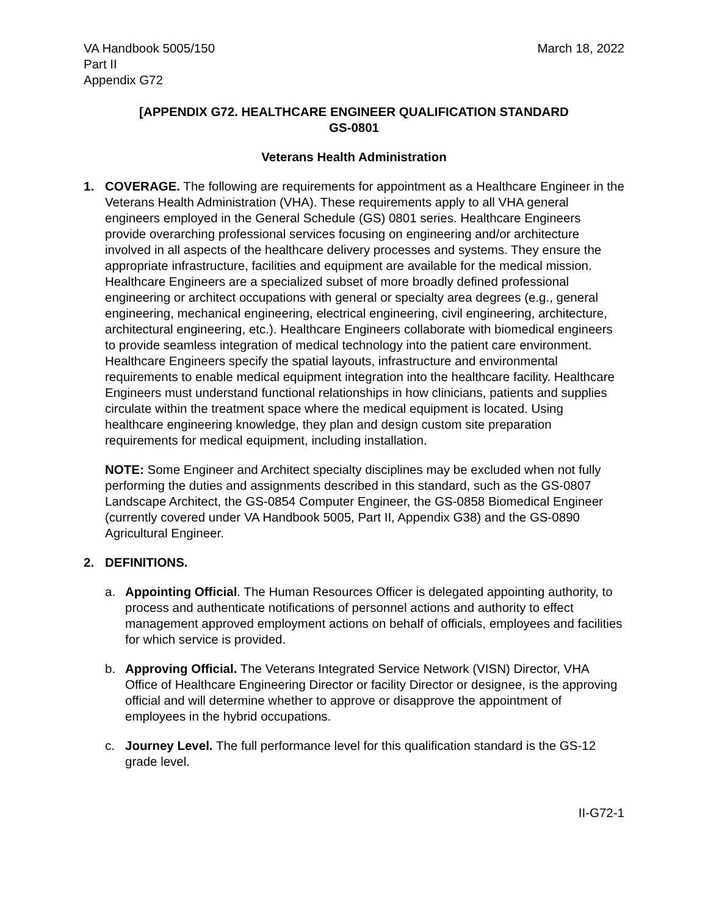VA Handbook 5005/150
Part II
Appendix G72
March 18, 2022
[APPENDIX G72. HEALTHCARE ENGINEER QUALIFICATION STANDARD
GS-0801
Veterans Health Administration
1. COVERAGE. The following are requirements for appointment as a Healthcare Engineer in the Veterans Health Administration (VHA). These requirements apply to all VHA general engineers employed in the General Schedule (GS) 0801 series. Healthcare Engineers provide overarching professional services focusing on engineering and/or architecture involved in all aspects of the healthcare delivery processes and systems. They ensure the appropriate infrastructure, facilities and equipment are available for the medical mission. Healthcare Engineers are a specialized subset of more broadly defined professional engineering or architect occupations with general or specialty area degrees (e.g., general engineering, mechanical engineering, electrical engineering, civil engineering, architecture, architectural engineering, etc.). Healthcare Engineers collaborate with biomedical engineers to provide seamless integration of medical technology into the patient care environment. Healthcare Engineers specify the spatial layouts, infrastructure and environmental requirements to enable medical equipment integration into the healthcare facility. Healthcare Engineers must understand functional relationships in how clinicians, patients and supplies circulate within the treatment space where the medical equipment is located. Using healthcare engineering knowledge, they plan and design custom site preparation requirements for medical equipment, including installation.
NOTE: Some Engineer and Architect specialty disciplines may be excluded when not fully performing the duties and assignments described in this standard, such as the GS-0807 Landscape Architect, the GS-0854 Computer Engineer, the GS-0858 Biomedical Engineer (currently covered under VA Handbook 5005, Part II, Appendix G38) and the GS-0890 Agricultural Engineer.
2. DEFINITIONS.
a. Appointing Official. The Human Resources Officer is delegated appointing authority, to process and authenticate notifications of personnel actions and authority to effect management approved employment actions on behalf of officials, employees and facilities for which service is provided.
b. Approving Official. The Veterans Integrated Service Network (VISN) Director, VHA Office of Healthcare Engineering Director or facility Director or designee, is the approving official and will determine whether to approve or disapprove the appointment of employees in the hybrid occupations.
c. Journey Level. The full performance level for this qualification standard is the GS-12 grade level.
II-G72-1